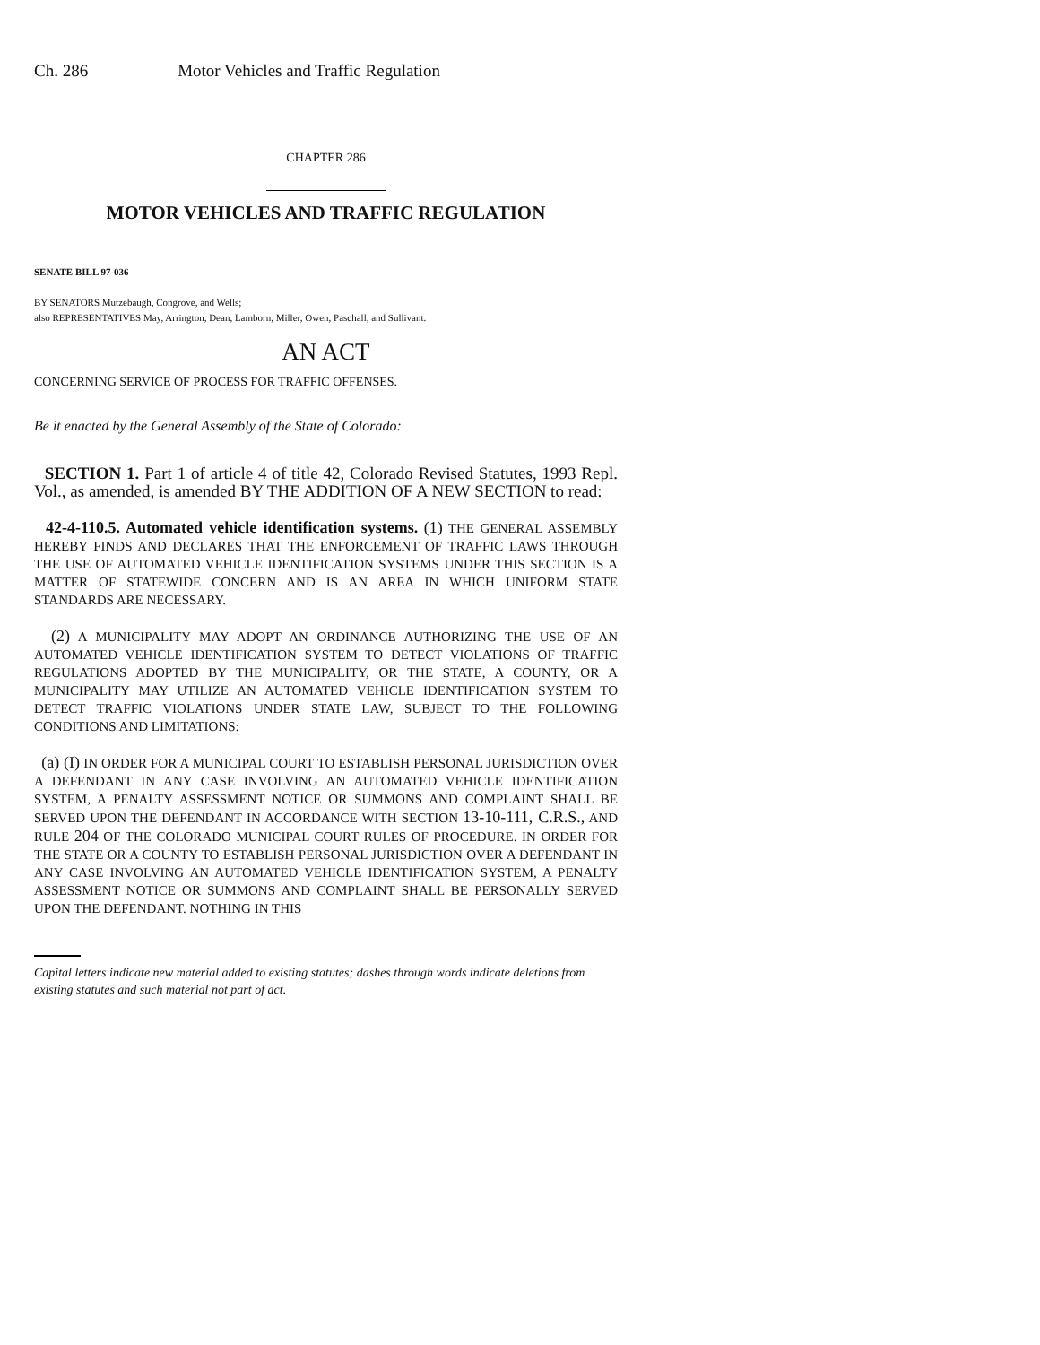Ch. 286 Motor Vehicles and Traffic Regulation
CHAPTER 286
MOTOR VEHICLES AND TRAFFIC REGULATION
SENATE BILL 97-036
BY SENATORS Mutzebaugh, Congrove, and Wells;
also REPRESENTATIVES May, Arrington, Dean, Lamborn, Miller, Owen, Paschall, and Sullivant.
AN ACT
CONCERNING SERVICE OF PROCESS FOR TRAFFIC OFFENSES.
Be it enacted by the General Assembly of the State of Colorado:
SECTION 1. Part 1 of article 4 of title 42, Colorado Revised Statutes, 1993 Repl. Vol., as amended, is amended BY THE ADDITION OF A NEW SECTION to read:
42-4-110.5. Automated vehicle identification systems. (1) THE GENERAL ASSEMBLY HEREBY FINDS AND DECLARES THAT THE ENFORCEMENT OF TRAFFIC LAWS THROUGH THE USE OF AUTOMATED VEHICLE IDENTIFICATION SYSTEMS UNDER THIS SECTION IS A MATTER OF STATEWIDE CONCERN AND IS AN AREA IN WHICH UNIFORM STATE STANDARDS ARE NECESSARY.
(2) A MUNICIPALITY MAY ADOPT AN ORDINANCE AUTHORIZING THE USE OF AN AUTOMATED VEHICLE IDENTIFICATION SYSTEM TO DETECT VIOLATIONS OF TRAFFIC REGULATIONS ADOPTED BY THE MUNICIPALITY, OR THE STATE, A COUNTY, OR A MUNICIPALITY MAY UTILIZE AN AUTOMATED VEHICLE IDENTIFICATION SYSTEM TO DETECT TRAFFIC VIOLATIONS UNDER STATE LAW, SUBJECT TO THE FOLLOWING CONDITIONS AND LIMITATIONS:
(a) (I) IN ORDER FOR A MUNICIPAL COURT TO ESTABLISH PERSONAL JURISDICTION OVER A DEFENDANT IN ANY CASE INVOLVING AN AUTOMATED VEHICLE IDENTIFICATION SYSTEM, A PENALTY ASSESSMENT NOTICE OR SUMMONS AND COMPLAINT SHALL BE SERVED UPON THE DEFENDANT IN ACCORDANCE WITH SECTION 13-10-111, C.R.S., AND RULE 204 OF THE COLORADO MUNICIPAL COURT RULES OF PROCEDURE. IN ORDER FOR THE STATE OR A COUNTY TO ESTABLISH PERSONAL JURISDICTION OVER A DEFENDANT IN ANY CASE INVOLVING AN AUTOMATED VEHICLE IDENTIFICATION SYSTEM, A PENALTY ASSESSMENT NOTICE OR SUMMONS AND COMPLAINT SHALL BE PERSONALLY SERVED UPON THE DEFENDANT. NOTHING IN THIS
Capital letters indicate new material added to existing statutes; dashes through words indicate deletions from existing statutes and such material not part of act.